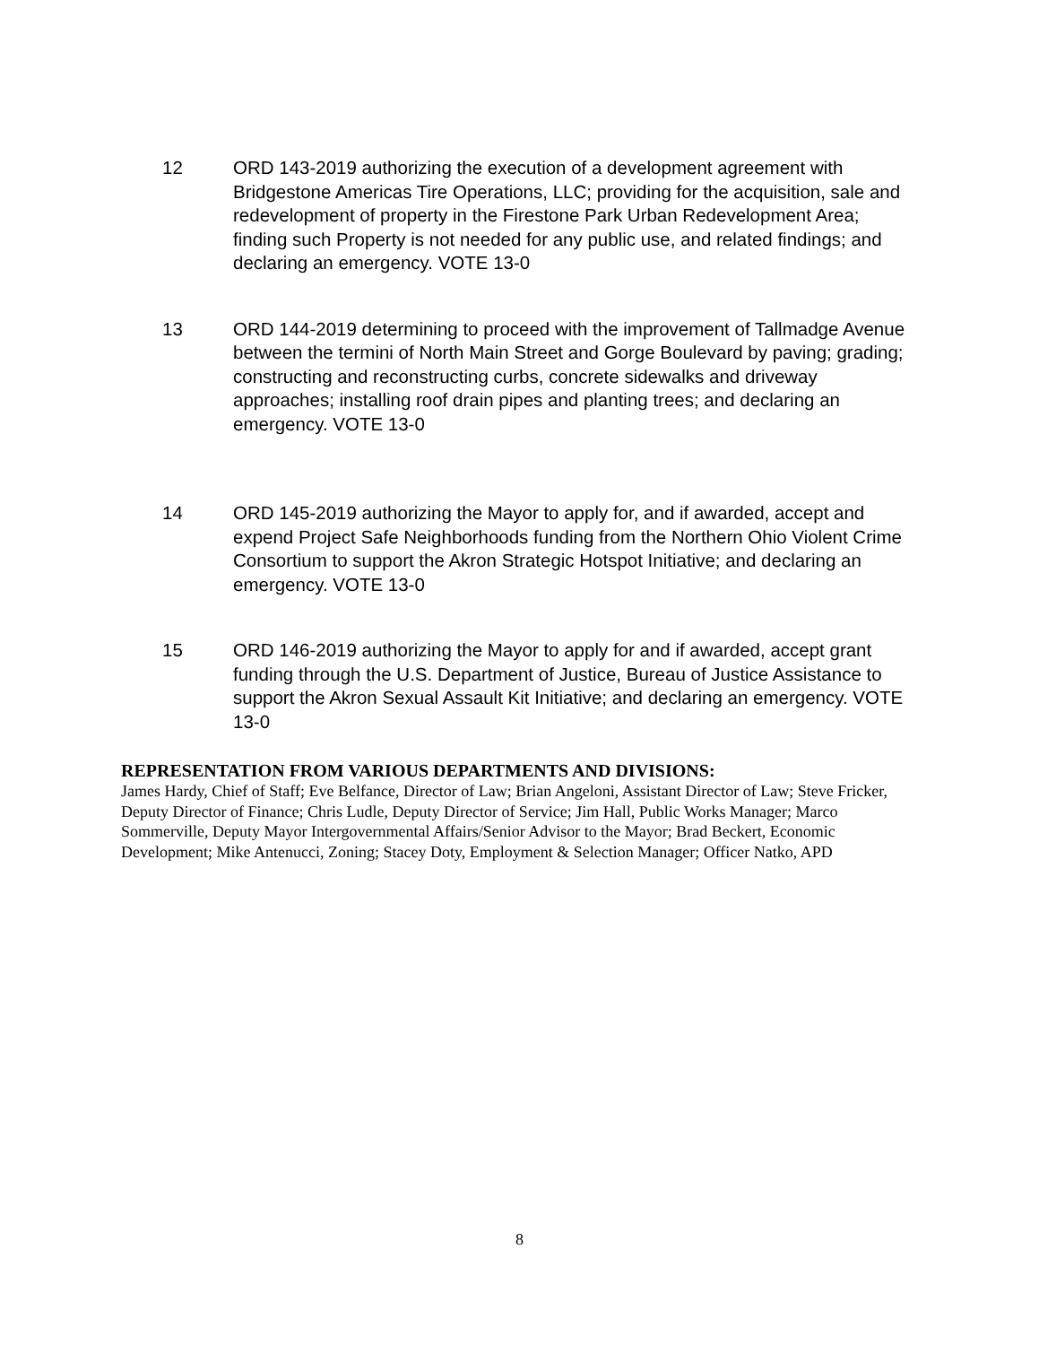12 ORD 143-2019 authorizing the execution of a development agreement with Bridgestone Americas Tire Operations, LLC; providing for the acquisition, sale and redevelopment of property in the Firestone Park Urban Redevelopment Area; finding such Property is not needed for any public use, and related findings; and declaring an emergency. VOTE 13-0
13 ORD 144-2019 determining to proceed with the improvement of Tallmadge Avenue between the termini of North Main Street and Gorge Boulevard by paving; grading; constructing and reconstructing curbs, concrete sidewalks and driveway approaches; installing roof drain pipes and planting trees; and declaring an emergency. VOTE 13-0
14 ORD 145-2019 authorizing the Mayor to apply for, and if awarded, accept and expend Project Safe Neighborhoods funding from the Northern Ohio Violent Crime Consortium to support the Akron Strategic Hotspot Initiative; and declaring an emergency. VOTE 13-0
15 ORD 146-2019 authorizing the Mayor to apply for and if awarded, accept grant funding through the U.S. Department of Justice, Bureau of Justice Assistance to support the Akron Sexual Assault Kit Initiative; and declaring an emergency. VOTE 13-0
REPRESENTATION FROM VARIOUS DEPARTMENTS AND DIVISIONS:
James Hardy, Chief of Staff; Eve Belfance, Director of Law; Brian Angeloni, Assistant Director of Law; Steve Fricker, Deputy Director of Finance; Chris Ludle, Deputy Director of Service; Jim Hall, Public Works Manager; Marco Sommerville, Deputy Mayor Intergovernmental Affairs/Senior Advisor to the Mayor; Brad Beckert, Economic Development; Mike Antenucci, Zoning; Stacey Doty, Employment & Selection Manager; Officer Natko, APD
8